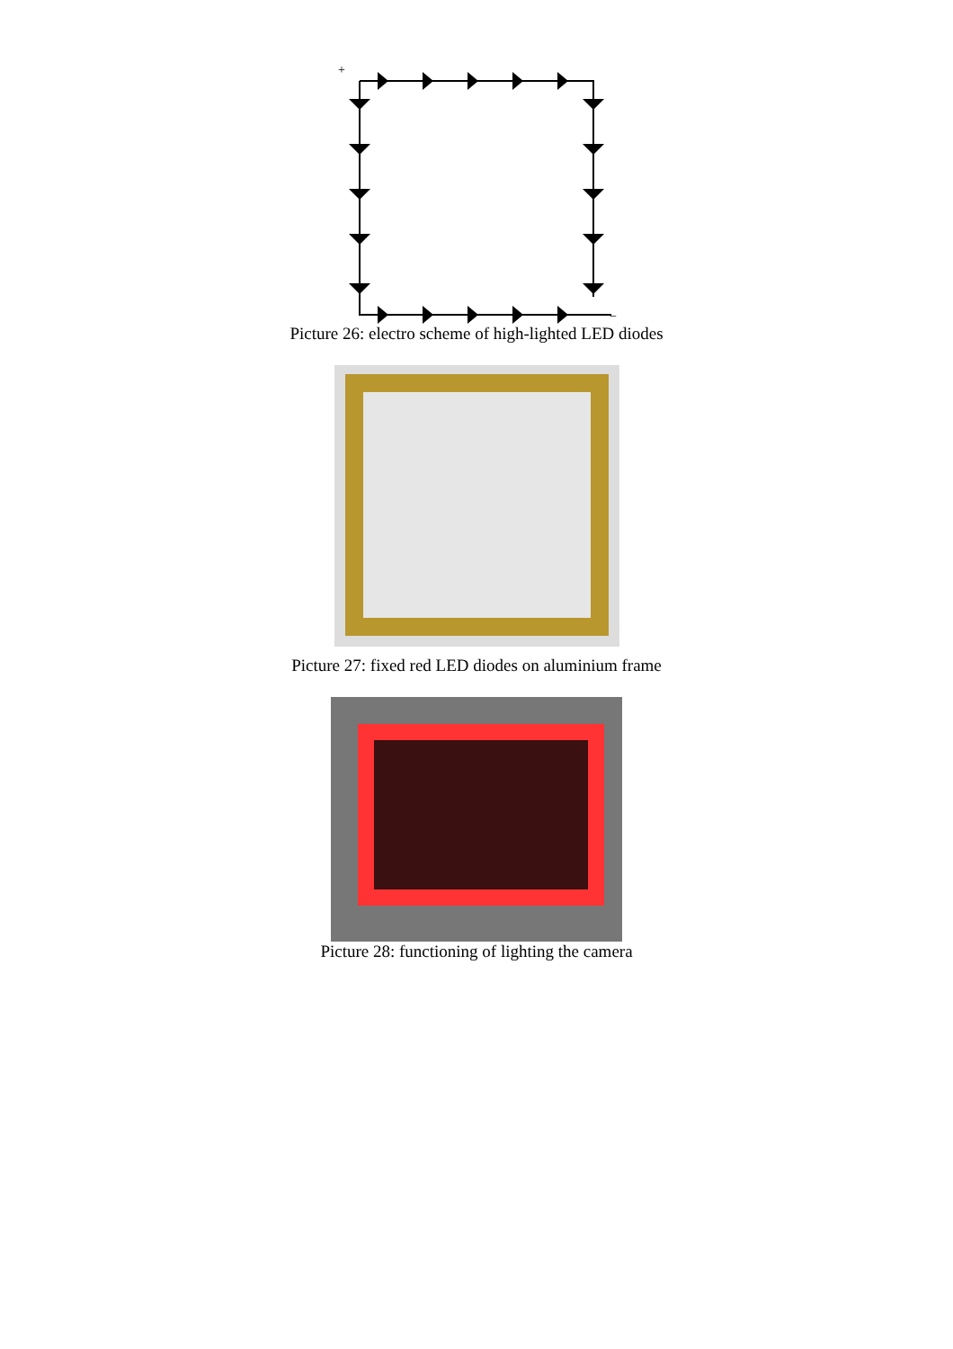+
−
Picture 26: electro scheme of high-lighted LED diodes
Picture 27: fixed red LED diodes on aluminium frame
Picture 28: functioning of lighting the camera